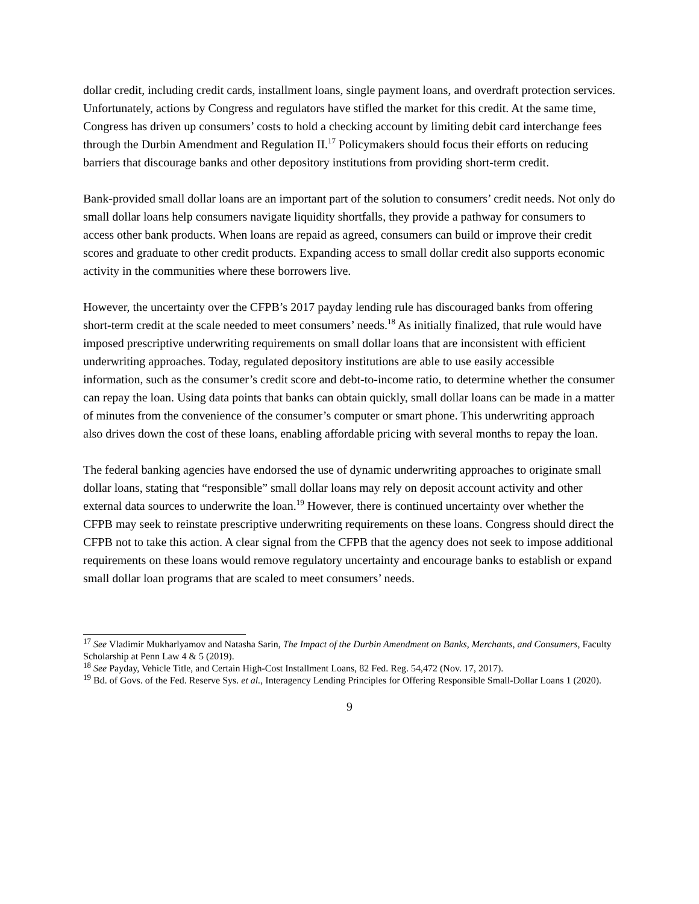dollar credit, including credit cards, installment loans, single payment loans, and overdraft protection services. Unfortunately, actions by Congress and regulators have stifled the market for this credit. At the same time, Congress has driven up consumers’ costs to hold a checking account by limiting debit card interchange fees through the Durbin Amendment and Regulation II.<sup>17</sup> Policymakers should focus their efforts on reducing barriers that discourage banks and other depository institutions from providing short-term credit.
Bank-provided small dollar loans are an important part of the solution to consumers’ credit needs. Not only do small dollar loans help consumers navigate liquidity shortfalls, they provide a pathway for consumers to access other bank products. When loans are repaid as agreed, consumers can build or improve their credit scores and graduate to other credit products. Expanding access to small dollar credit also supports economic activity in the communities where these borrowers live.
However, the uncertainty over the CFPB’s 2017 payday lending rule has discouraged banks from offering short-term credit at the scale needed to meet consumers’ needs.<sup>18</sup> As initially finalized, that rule would have imposed prescriptive underwriting requirements on small dollar loans that are inconsistent with efficient underwriting approaches. Today, regulated depository institutions are able to use easily accessible information, such as the consumer’s credit score and debt-to-income ratio, to determine whether the consumer can repay the loan. Using data points that banks can obtain quickly, small dollar loans can be made in a matter of minutes from the convenience of the consumer’s computer or smart phone. This underwriting approach also drives down the cost of these loans, enabling affordable pricing with several months to repay the loan.
The federal banking agencies have endorsed the use of dynamic underwriting approaches to originate small dollar loans, stating that “responsible” small dollar loans may rely on deposit account activity and other external data sources to underwrite the loan.<sup>19</sup> However, there is continued uncertainty over whether the CFPB may seek to reinstate prescriptive underwriting requirements on these loans. Congress should direct the CFPB not to take this action. A clear signal from the CFPB that the agency does not seek to impose additional requirements on these loans would remove regulatory uncertainty and encourage banks to establish or expand small dollar loan programs that are scaled to meet consumers’ needs.
<sup>17</sup> See Vladimir Mukharlyamov and Natasha Sarin, The Impact of the Durbin Amendment on Banks, Merchants, and Consumers, Faculty Scholarship at Penn Law 4 & 5 (2019).
<sup>18</sup> See Payday, Vehicle Title, and Certain High-Cost Installment Loans, 82 Fed. Reg. 54,472 (Nov. 17, 2017).
<sup>19</sup> Bd. of Govs. of the Fed. Reserve Sys. et al., Interagency Lending Principles for Offering Responsible Small-Dollar Loans 1 (2020).
9